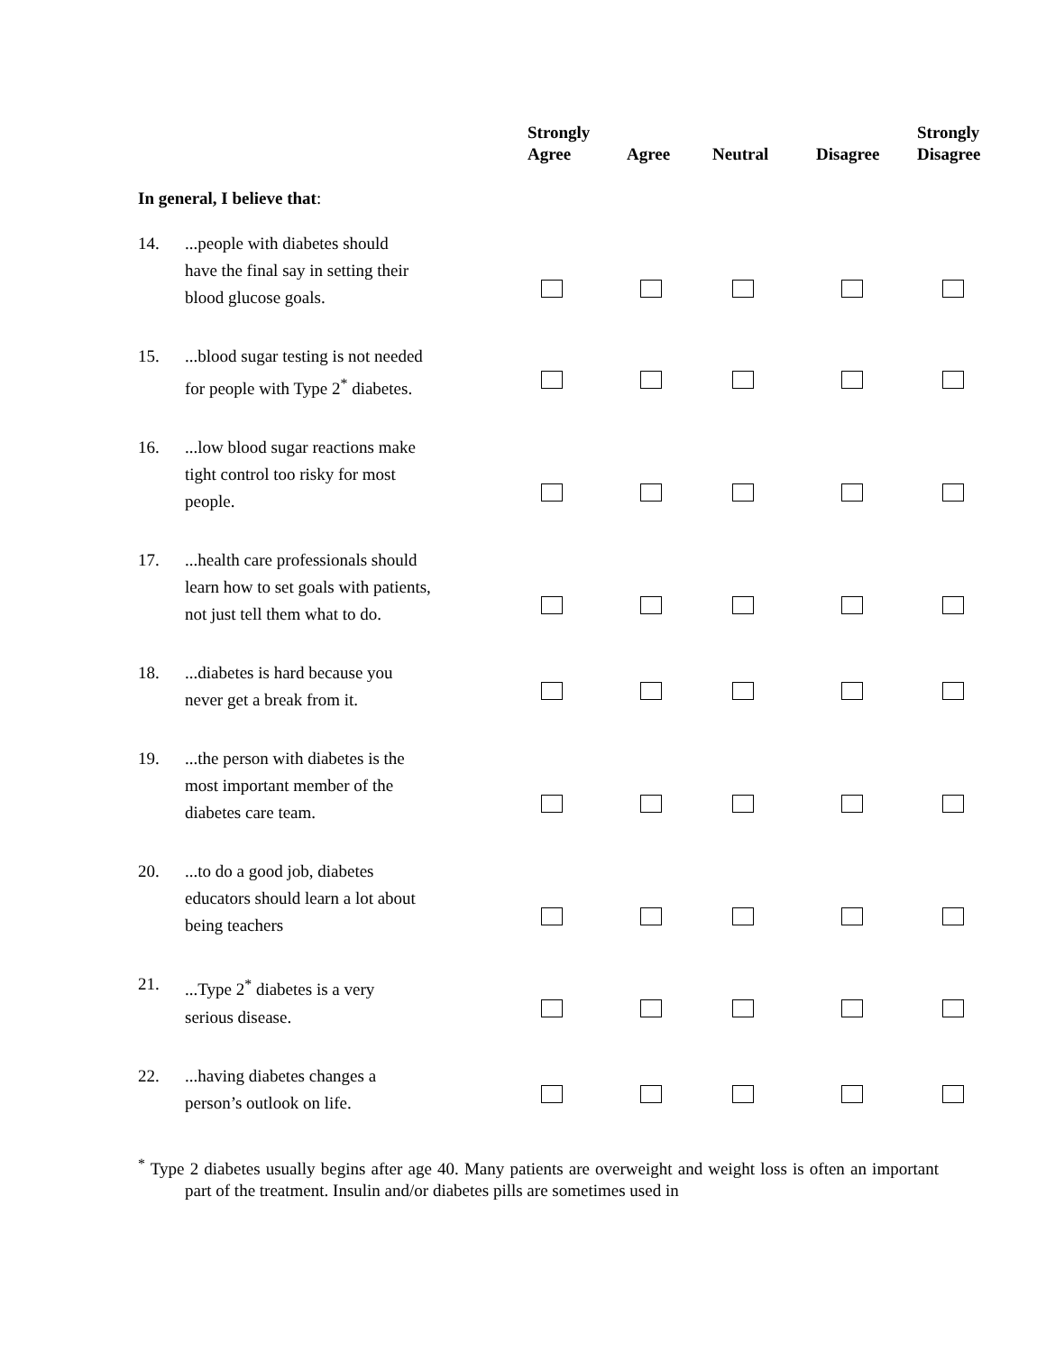| | | Strongly Agree | Agree | Neutral | Disagree | Strongly Disagree |
| --- | --- | --- | --- | --- | --- | --- |
| In general, I believe that : | | | | | | |
| 14. | ...people with diabetes should have the final say in setting their blood glucose goals. | | | | | |
| 15. | ...blood sugar testing is not needed for people with Type 2<sup>*</sup> diabetes. | | | | | |
| 16. | ...low blood sugar reactions make tight control too risky for most people. | | | | | |
| 17. | ...health care professionals should learn how to set goals with patients, not just tell them what to do. | | | | | |
| 18. | ...diabetes is hard because you never get a break from it. | | | | | |
| 19. | ...the person with diabetes is the most important member of the diabetes care team. | | | | | |
| 20. | ...to do a good job, diabetes educators should learn a lot about being teachers | | | | | |
| 21. | ...Type 2<sup>*</sup> diabetes is a very serious disease. | | | | | |
| 22. | ...having diabetes changes a person’s outlook on life. | | | | | |
<sup>*</sup> Type 2 diabetes usually begins after age 40. Many patients are overweight and weight loss is often an important part of the treatment. Insulin and/or diabetes pills are sometimes used in